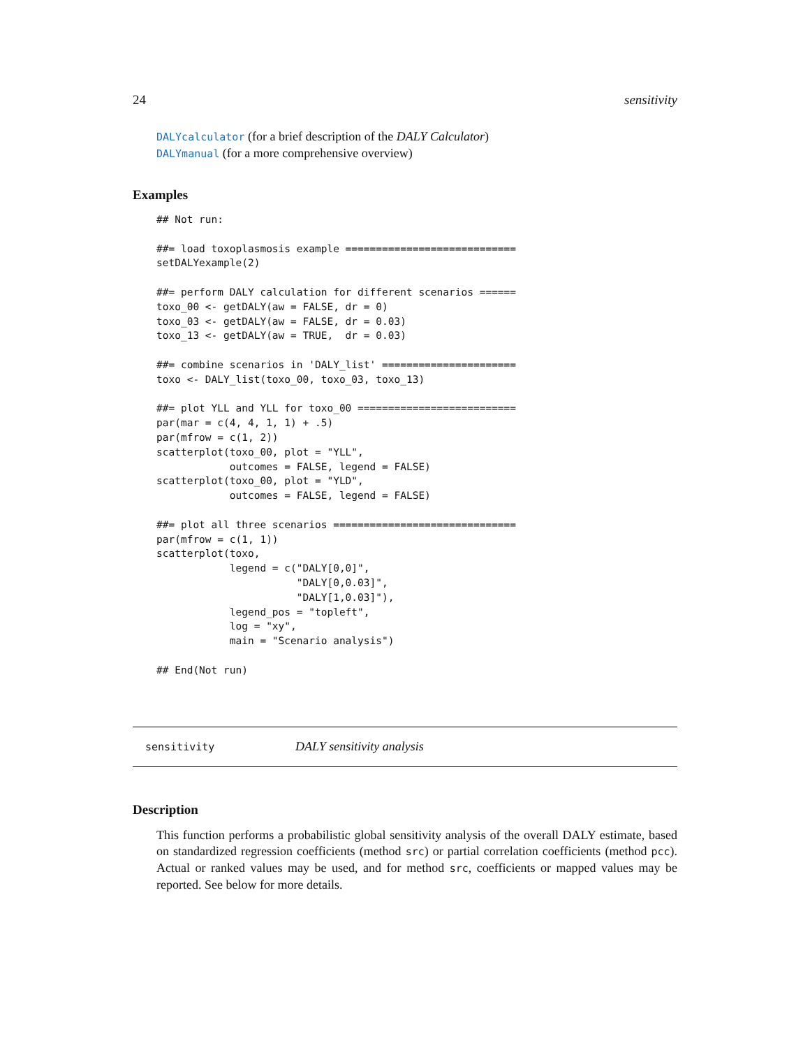24 sensitivity
DALYcalculator (for a brief description of the DALY Calculator)
DALYmanual (for a more comprehensive overview)
Examples
## Not run:

##= load toxoplasmosis example ============================
setDALYexample(2)

##= perform DALY calculation for different scenarios ======
toxo_00 <- getDALY(aw = FALSE, dr = 0)
toxo_03 <- getDALY(aw = FALSE, dr = 0.03)
toxo_13 <- getDALY(aw = TRUE,  dr = 0.03)

##= combine scenarios in 'DALY_list' ======================
toxo <- DALY_list(toxo_00, toxo_03, toxo_13)

##= plot YLL and YLL for toxo_00 ==========================
par(mar = c(4, 4, 1, 1) + .5)
par(mfrow = c(1, 2))
scatterplot(toxo_00, plot = "YLL",
            outcomes = FALSE, legend = FALSE)
scatterplot(toxo_00, plot = "YLD",
            outcomes = FALSE, legend = FALSE)

##= plot all three scenarios ==============================
par(mfrow = c(1, 1))
scatterplot(toxo,
            legend = c("DALY[0,0]",
                       "DALY[0,0.03]",
                       "DALY[1,0.03]"),
            legend_pos = "topleft",
            log = "xy",
            main = "Scenario analysis")

## End(Not run)
sensitivity DALY sensitivity analysis
Description
This function performs a probabilistic global sensitivity analysis of the overall DALY estimate, based on standardized regression coefficients (method src) or partial correlation coefficients (method pcc). Actual or ranked values may be used, and for method src, coefficients or mapped values may be reported. See below for more details.